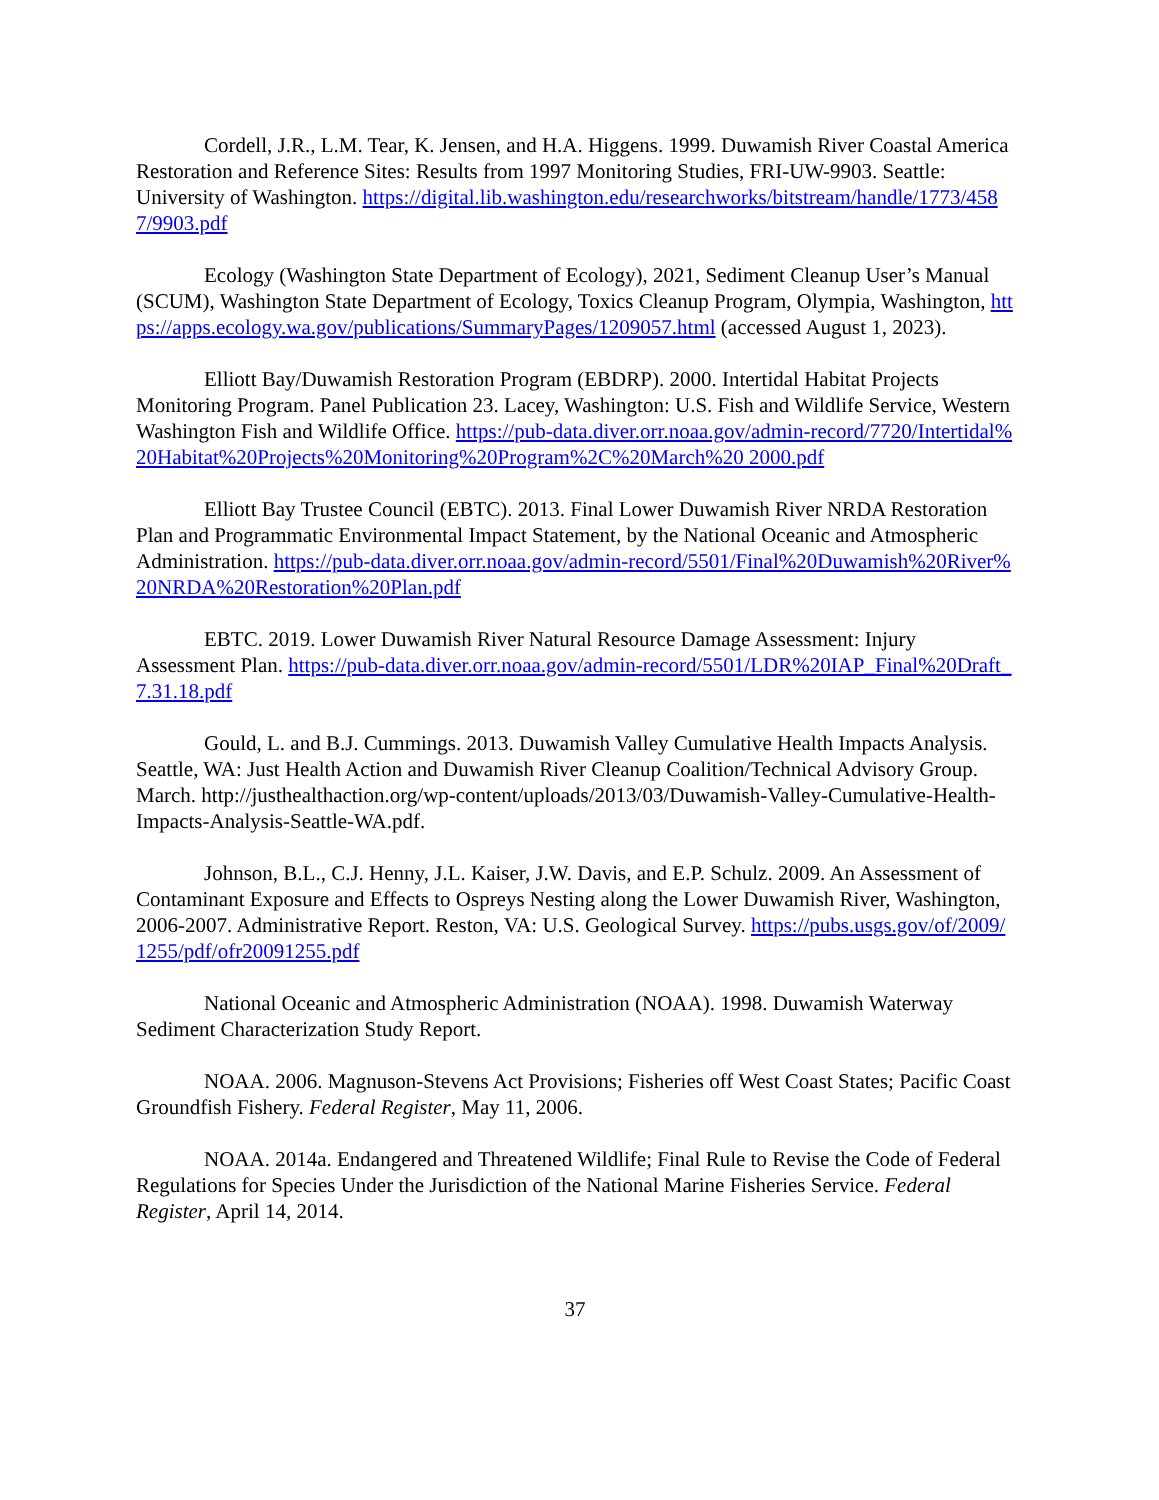Cordell, J.R., L.M. Tear, K. Jensen, and H.A. Higgens. 1999. Duwamish River Coastal America Restoration and Reference Sites: Results from 1997 Monitoring Studies, FRI-UW-9903. Seattle: University of Washington. https://digital.lib.washington.edu/researchworks/bitstream/handle/1773/4587/9903.pdf
Ecology (Washington State Department of Ecology), 2021, Sediment Cleanup User’s Manual (SCUM), Washington State Department of Ecology, Toxics Cleanup Program, Olympia, Washington, https://apps.ecology.wa.gov/publications/SummaryPages/1209057.html (accessed August 1, 2023).
Elliott Bay/Duwamish Restoration Program (EBDRP). 2000. Intertidal Habitat Projects Monitoring Program. Panel Publication 23. Lacey, Washington: U.S. Fish and Wildlife Service, Western Washington Fish and Wildlife Office. https://pub-data.diver.orr.noaa.gov/admin-record/7720/Intertidal%20Habitat%20Projects%20Monitoring%20Program%2C%20March%20 2000.pdf
Elliott Bay Trustee Council (EBTC). 2013. Final Lower Duwamish River NRDA Restoration Plan and Programmatic Environmental Impact Statement, by the National Oceanic and Atmospheric Administration. https://pub-data.diver.orr.noaa.gov/admin-record/5501/Final%20Duwamish%20River%20NRDA%20Restoration%20Plan.pdf
EBTC. 2019. Lower Duwamish River Natural Resource Damage Assessment: Injury Assessment Plan. https://pub-data.diver.orr.noaa.gov/admin-record/5501/LDR%20IAP_Final%20Draft_7.31.18.pdf
Gould, L. and B.J. Cummings. 2013. Duwamish Valley Cumulative Health Impacts Analysis. Seattle, WA: Just Health Action and Duwamish River Cleanup Coalition/Technical Advisory Group. March. http://justhealthaction.org/wp-content/uploads/2013/03/Duwamish-Valley-Cumulative-Health-Impacts-Analysis-Seattle-WA.pdf.
Johnson, B.L., C.J. Henny, J.L. Kaiser, J.W. Davis, and E.P. Schulz. 2009. An Assessment of Contaminant Exposure and Effects to Ospreys Nesting along the Lower Duwamish River, Washington, 2006-2007. Administrative Report. Reston, VA: U.S. Geological Survey. https://pubs.usgs.gov/of/2009/1255/pdf/ofr20091255.pdf
National Oceanic and Atmospheric Administration (NOAA). 1998. Duwamish Waterway Sediment Characterization Study Report.
NOAA. 2006. Magnuson-Stevens Act Provisions; Fisheries off West Coast States; Pacific Coast Groundfish Fishery. Federal Register, May 11, 2006.
NOAA. 2014a. Endangered and Threatened Wildlife; Final Rule to Revise the Code of Federal Regulations for Species Under the Jurisdiction of the National Marine Fisheries Service. Federal Register, April 14, 2014.
37